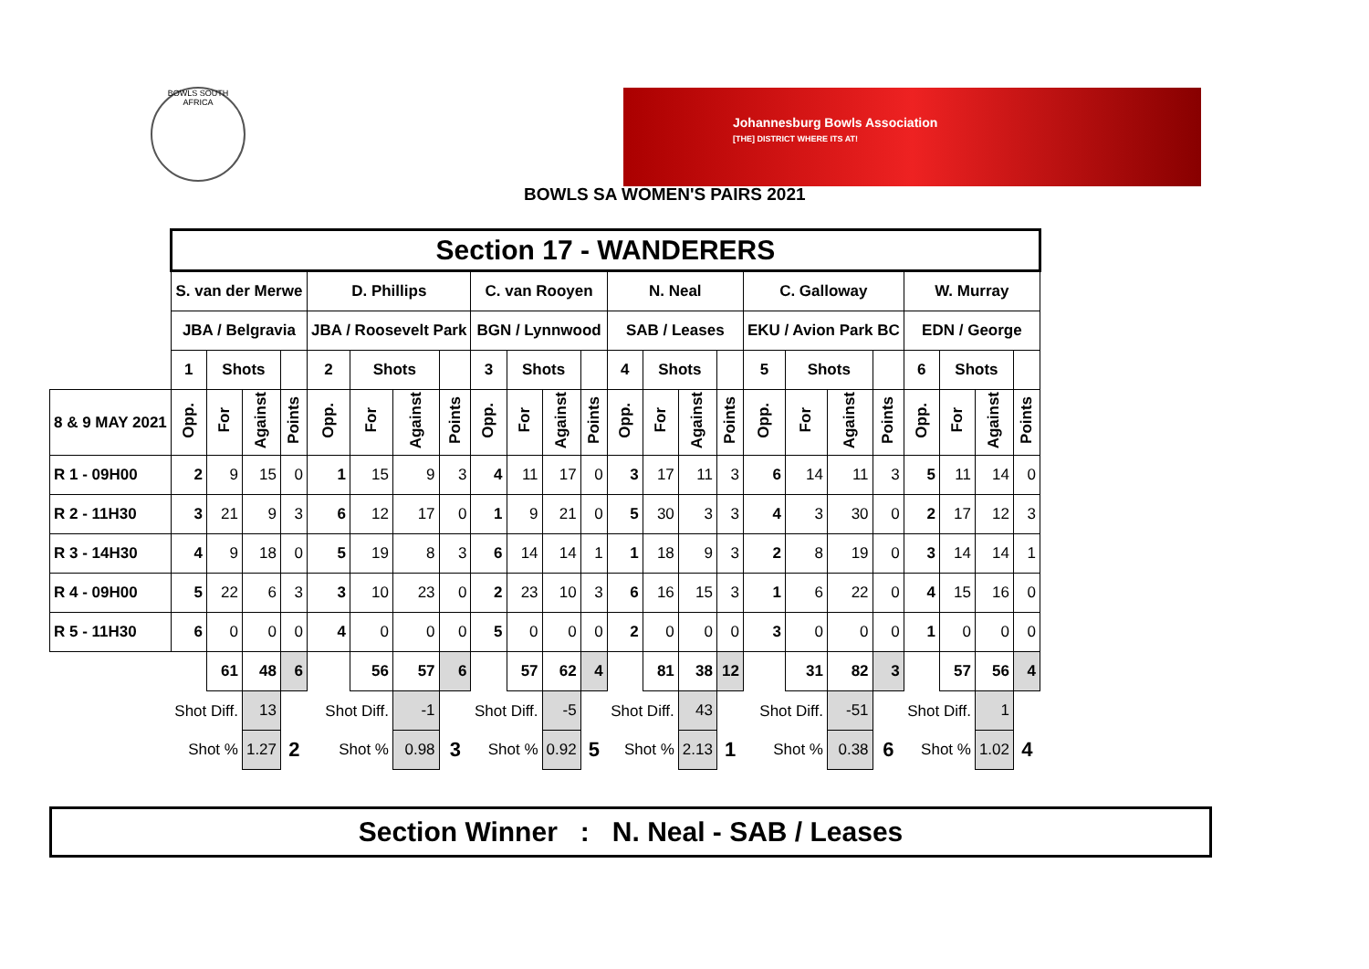BOWLS SOUTH AFRICA
Johannesburg Bowls Association
[THE] DISTRICT WHERE ITS AT!
BOWLS SA WOMEN'S PAIRS 2021
| | Section 17 - WANDERERS | | | | | | | | | | | | | | | | | | | | | | | |
| | S. van der Merwe | | | | D. Phillips | | | | C. van Rooyen | | | | N. Neal | | | | C. Galloway | | | | W. Murray | | | |
| | JBA / Belgravia | | | | JBA / Roosevelt Park | | | | BGN / Lynnwood | | | | SAB / Leases | | | | EKU / Avion Park BC | | | | EDN / George | | | |
| | 1 | Shots | | | 2 | Shots | | | 3 | Shots | | | 4 | Shots | | | 5 | Shots | | | 6 | Shots | | |
| 8 & 9 MAY 2021 | Opp. | For | Against | Points | Opp. | For | Against | Points | Opp. | For | Against | Points | Opp. | For | Against | Points | Opp. | For | Against | Points | Opp. | For | Against | Points |
| R 1 - 09H00 | 2 | 9 | 15 | 0 | 1 | 15 | 9 | 3 | 4 | 11 | 17 | 0 | 3 | 17 | 11 | 3 | 6 | 14 | 11 | 3 | 5 | 11 | 14 | 0 |
| R 2 - 11H30 | 3 | 21 | 9 | 3 | 6 | 12 | 17 | 0 | 1 | 9 | 21 | 0 | 5 | 30 | 3 | 3 | 4 | 3 | 30 | 0 | 2 | 17 | 12 | 3 |
| R 3 - 14H30 | 4 | 9 | 18 | 0 | 5 | 19 | 8 | 3 | 6 | 14 | 14 | 1 | 1 | 18 | 9 | 3 | 2 | 8 | 19 | 0 | 3 | 14 | 14 | 1 |
| R 4 - 09H00 | 5 | 22 | 6 | 3 | 3 | 10 | 23 | 0 | 2 | 23 | 10 | 3 | 6 | 16 | 15 | 3 | 1 | 6 | 22 | 0 | 4 | 15 | 16 | 0 |
| R 5 - 11H30 | 6 | 0 | 0 | 0 | 4 | 0 | 0 | 0 | 5 | 0 | 0 | 0 | 2 | 0 | 0 | 0 | 3 | 0 | 0 | 0 | 1 | 0 | 0 | 0 |
| | | 61 | 48 | 6 | | 56 | 57 | 6 | | 57 | 62 | 4 | | 81 | 38 | 12 | | 31 | 82 | 3 | | 57 | 56 | 4 |
| | Shot Diff. | | 13 | | Shot Diff. | | -1 | | Shot Diff. | | -5 | | Shot Diff. | | 43 | | Shot Diff. | | -51 | | Shot Diff. | | 1 | |
| | Shot % | | 1.27 | 2 | Shot % | | 0.98 | 3 | Shot % | | 0.92 | 5 | Shot % | | 2.13 | 1 | Shot % | | 0.38 | 6 | Shot % | | 1.02 | 4 |
Section Winner : N. Neal - SAB / Leases